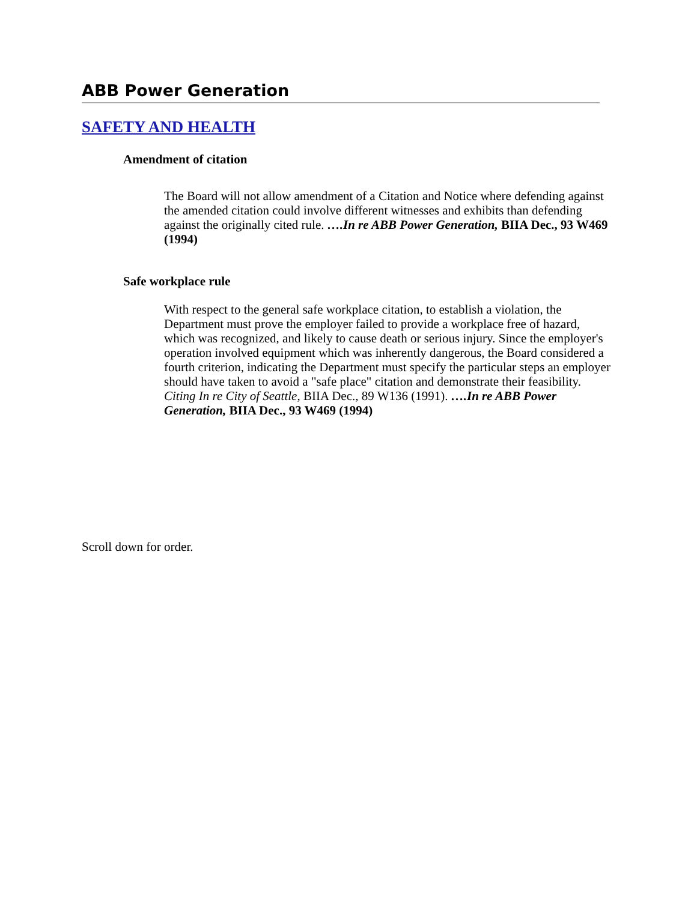ABB Power Generation
SAFETY AND HEALTH
Amendment of citation
The Board will not allow amendment of a Citation and Notice where defending against the amended citation could involve different witnesses and exhibits than defending against the originally cited rule. ….In re ABB Power Generation, BIIA Dec., 93 W469 (1994)
Safe workplace rule
With respect to the general safe workplace citation, to establish a violation, the Department must prove the employer failed to provide a workplace free of hazard, which was recognized, and likely to cause death or serious injury. Since the employer's operation involved equipment which was inherently dangerous, the Board considered a fourth criterion, indicating the Department must specify the particular steps an employer should have taken to avoid a "safe place" citation and demonstrate their feasibility. Citing In re City of Seattle, BIIA Dec., 89 W136 (1991). ….In re ABB Power Generation, BIIA Dec., 93 W469 (1994)
Scroll down for order.